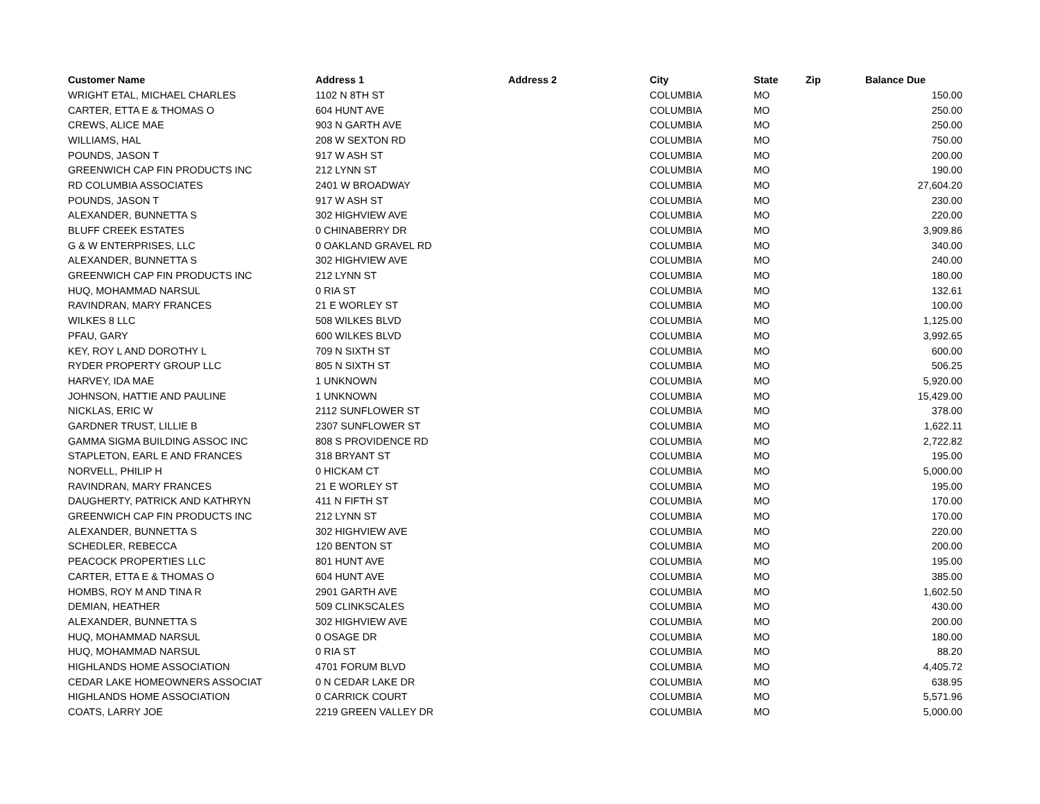| Customer Name | Address 1 | Address 2 | City | State | Zip | Balance Due |
| --- | --- | --- | --- | --- | --- | --- |
| WRIGHT ETAL, MICHAEL CHARLES | 1102 N 8TH ST | | COLUMBIA | MO | | 150.00 |
| CARTER, ETTA E & THOMAS O | 604 HUNT AVE | | COLUMBIA | MO | | 250.00 |
| CREWS, ALICE MAE | 903 N GARTH AVE | | COLUMBIA | MO | | 250.00 |
| WILLIAMS, HAL | 208 W SEXTON RD | | COLUMBIA | MO | | 750.00 |
| POUNDS, JASON T | 917 W ASH ST | | COLUMBIA | MO | | 200.00 |
| GREENWICH CAP FIN PRODUCTS INC | 212 LYNN ST | | COLUMBIA | MO | | 190.00 |
| RD COLUMBIA ASSOCIATES | 2401 W BROADWAY | | COLUMBIA | MO | | 27,604.20 |
| POUNDS, JASON T | 917 W ASH ST | | COLUMBIA | MO | | 230.00 |
| ALEXANDER, BUNNETTA S | 302 HIGHVIEW AVE | | COLUMBIA | MO | | 220.00 |
| BLUFF CREEK ESTATES | 0 CHINABERRY DR | | COLUMBIA | MO | | 3,909.86 |
| G & W ENTERPRISES, LLC | 0 OAKLAND GRAVEL RD | | COLUMBIA | MO | | 340.00 |
| ALEXANDER, BUNNETTA S | 302 HIGHVIEW AVE | | COLUMBIA | MO | | 240.00 |
| GREENWICH CAP FIN PRODUCTS INC | 212 LYNN ST | | COLUMBIA | MO | | 180.00 |
| HUQ, MOHAMMAD NARSUL | 0 RIA ST | | COLUMBIA | MO | | 132.61 |
| RAVINDRAN, MARY FRANCES | 21 E WORLEY ST | | COLUMBIA | MO | | 100.00 |
| WILKES 8 LLC | 508 WILKES BLVD | | COLUMBIA | MO | | 1,125.00 |
| PFAU, GARY | 600 WILKES BLVD | | COLUMBIA | MO | | 3,992.65 |
| KEY, ROY L AND DOROTHY L | 709 N SIXTH ST | | COLUMBIA | MO | | 600.00 |
| RYDER PROPERTY GROUP LLC | 805 N SIXTH ST | | COLUMBIA | MO | | 506.25 |
| HARVEY, IDA MAE | 1 UNKNOWN | | COLUMBIA | MO | | 5,920.00 |
| JOHNSON, HATTIE AND PAULINE | 1 UNKNOWN | | COLUMBIA | MO | | 15,429.00 |
| NICKLAS, ERIC W | 2112 SUNFLOWER ST | | COLUMBIA | MO | | 378.00 |
| GARDNER TRUST, LILLIE B | 2307 SUNFLOWER ST | | COLUMBIA | MO | | 1,622.11 |
| GAMMA SIGMA BUILDING ASSOC INC | 808 S PROVIDENCE RD | | COLUMBIA | MO | | 2,722.82 |
| STAPLETON, EARL E AND FRANCES | 318 BRYANT ST | | COLUMBIA | MO | | 195.00 |
| NORVELL, PHILIP H | 0 HICKAM CT | | COLUMBIA | MO | | 5,000.00 |
| RAVINDRAN, MARY FRANCES | 21 E WORLEY ST | | COLUMBIA | MO | | 195.00 |
| DAUGHERTY, PATRICK AND KATHRYN | 411 N FIFTH ST | | COLUMBIA | MO | | 170.00 |
| GREENWICH CAP FIN PRODUCTS INC | 212 LYNN ST | | COLUMBIA | MO | | 170.00 |
| ALEXANDER, BUNNETTA S | 302 HIGHVIEW AVE | | COLUMBIA | MO | | 220.00 |
| SCHEDLER, REBECCA | 120 BENTON ST | | COLUMBIA | MO | | 200.00 |
| PEACOCK PROPERTIES LLC | 801 HUNT AVE | | COLUMBIA | MO | | 195.00 |
| CARTER, ETTA E & THOMAS O | 604 HUNT AVE | | COLUMBIA | MO | | 385.00 |
| HOMBS, ROY M AND TINA R | 2901 GARTH AVE | | COLUMBIA | MO | | 1,602.50 |
| DEMIAN, HEATHER | 509 CLINKSCALES | | COLUMBIA | MO | | 430.00 |
| ALEXANDER, BUNNETTA S | 302 HIGHVIEW AVE | | COLUMBIA | MO | | 200.00 |
| HUQ, MOHAMMAD NARSUL | 0 OSAGE DR | | COLUMBIA | MO | | 180.00 |
| HUQ, MOHAMMAD NARSUL | 0 RIA ST | | COLUMBIA | MO | | 88.20 |
| HIGHLANDS HOME ASSOCIATION | 4701 FORUM BLVD | | COLUMBIA | MO | | 4,405.72 |
| CEDAR LAKE HOMEOWNERS ASSOCIAT | 0 N CEDAR LAKE DR | | COLUMBIA | MO | | 638.95 |
| HIGHLANDS HOME ASSOCIATION | 0 CARRICK COURT | | COLUMBIA | MO | | 5,571.96 |
| COATS, LARRY JOE | 2219 GREEN VALLEY DR | | COLUMBIA | MO | | 5,000.00 |